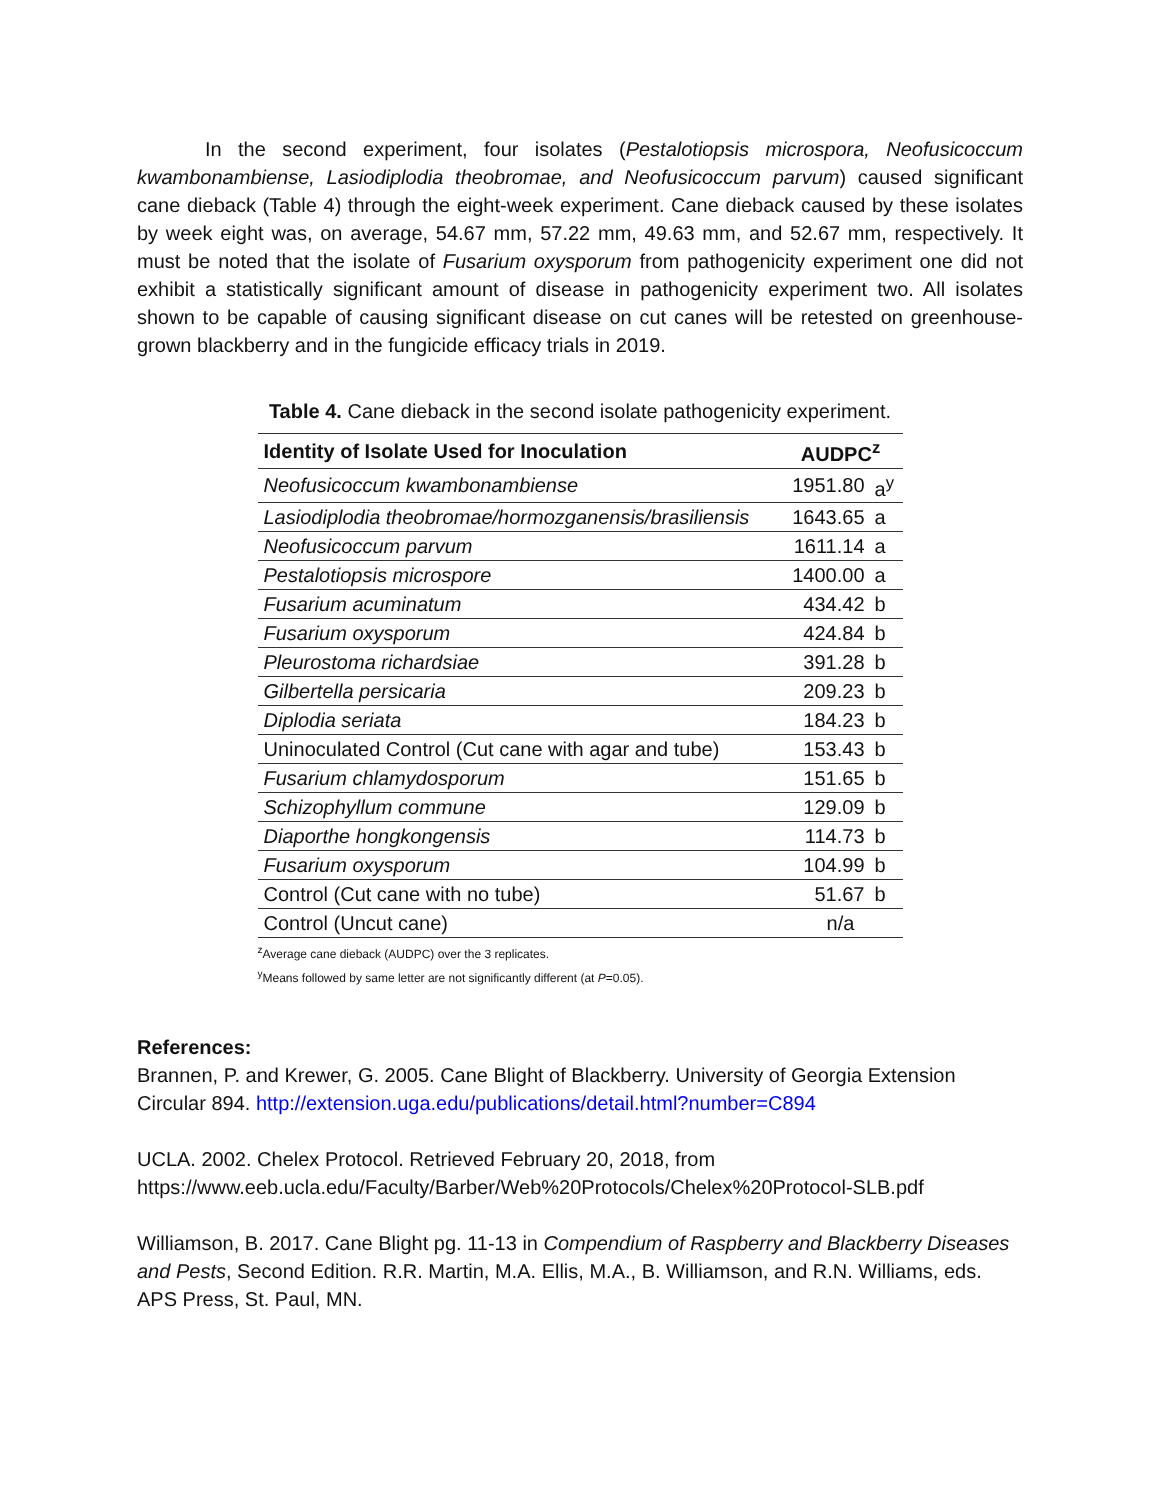In the second experiment, four isolates (Pestalotiopsis microspora, Neofusicoccum kwambonambiense, Lasiodiplodia theobromae, and Neofusicoccum parvum) caused significant cane dieback (Table 4) through the eight-week experiment. Cane dieback caused by these isolates by week eight was, on average, 54.67 mm, 57.22 mm, 49.63 mm, and 52.67 mm, respectively. It must be noted that the isolate of Fusarium oxysporum from pathogenicity experiment one did not exhibit a statistically significant amount of disease in pathogenicity experiment two. All isolates shown to be capable of causing significant disease on cut canes will be retested on greenhouse-grown blackberry and in the fungicide efficacy trials in 2019.
Table 4. Cane dieback in the second isolate pathogenicity experiment.
| Identity of Isolate Used for Inoculation | AUDPC<sup>z</sup> | |
| --- | --- | --- |
| Neofusicoccum kwambonambiense | 1951.80 | a<sup>y</sup> |
| Lasiodiplodia theobromae/hormozganensis/brasiliensis | 1643.65 | a |
| Neofusicoccum parvum | 1611.14 | a |
| Pestalotiopsis microspore | 1400.00 | a |
| Fusarium acuminatum | 434.42 | b |
| Fusarium oxysporum | 424.84 | b |
| Pleurostoma richardsiae | 391.28 | b |
| Gilbertella persicaria | 209.23 | b |
| Diplodia seriata | 184.23 | b |
| Uninoculated Control (Cut cane with agar and tube) | 153.43 | b |
| Fusarium chlamydosporum | 151.65 | b |
| Schizophyllum commune | 129.09 | b |
| Diaporthe hongkongensis | 114.73 | b |
| Fusarium oxysporum | 104.99 | b |
| Control (Cut cane with no tube) | 51.67 | b |
| Control (Uncut cane) | n/a | |
<sup>z</sup> Average cane dieback (AUDPC) over the 3 replicates.
<sup>y</sup> Means followed by same letter are not significantly different (at P=0.05).
References:
Brannen, P. and Krewer, G. 2005. Cane Blight of Blackberry. University of Georgia Extension Circular 894. http://extension.uga.edu/publications/detail.html?number=C894
UCLA. 2002. Chelex Protocol. Retrieved February 20, 2018, from https://www.eeb.ucla.edu/Faculty/Barber/Web%20Protocols/Chelex%20Protocol-SLB.pdf
Williamson, B. 2017. Cane Blight pg. 11-13 in Compendium of Raspberry and Blackberry Diseases and Pests, Second Edition. R.R. Martin, M.A. Ellis, M.A., B. Williamson, and R.N. Williams, eds. APS Press, St. Paul, MN.